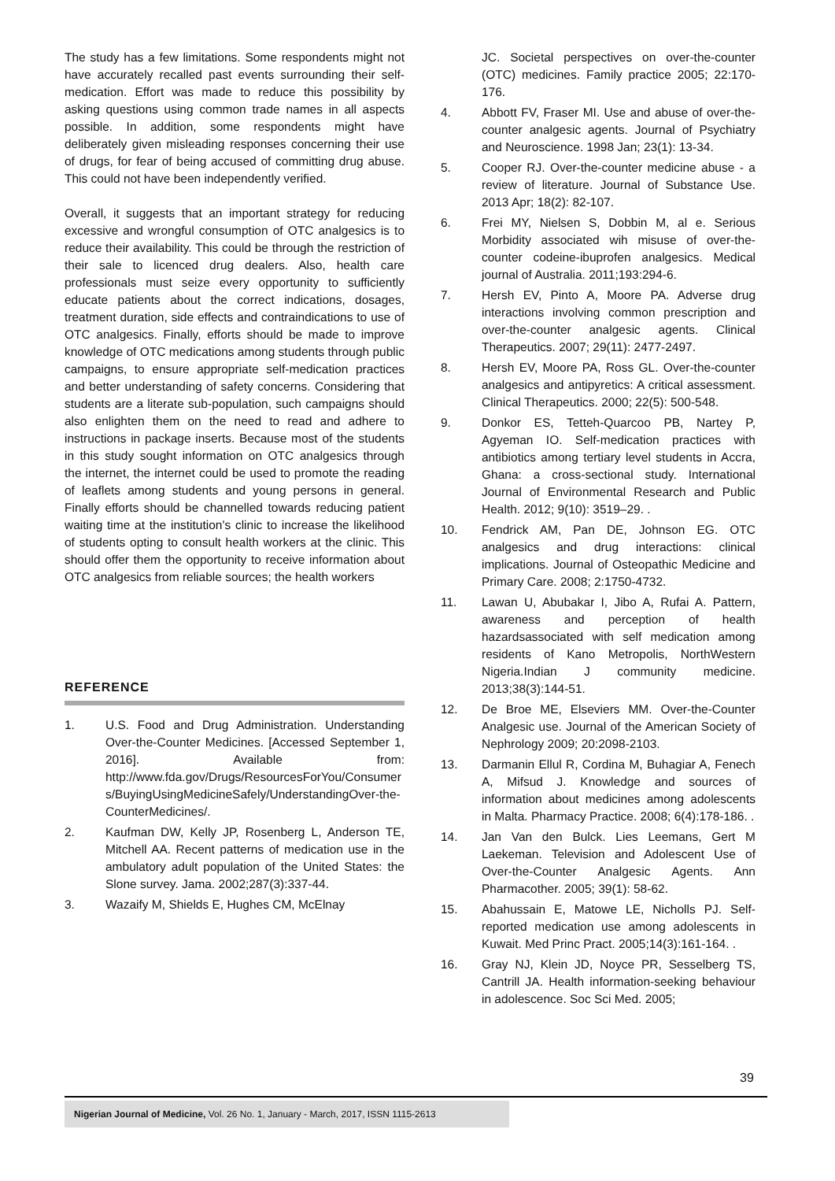The study has a few limitations. Some respondents might not have accurately recalled past events surrounding their self-medication. Effort was made to reduce this possibility by asking questions using common trade names in all aspects possible. In addition, some respondents might have deliberately given misleading responses concerning their use of drugs, for fear of being accused of committing drug abuse. This could not have been independently verified.
Overall, it suggests that an important strategy for reducing excessive and wrongful consumption of OTC analgesics is to reduce their availability. This could be through the restriction of their sale to licenced drug dealers. Also, health care professionals must seize every opportunity to sufficiently educate patients about the correct indications, dosages, treatment duration, side effects and contraindications to use of OTC analgesics. Finally, efforts should be made to improve knowledge of OTC medications among students through public campaigns, to ensure appropriate self-medication practices and better understanding of safety concerns. Considering that students are a literate sub-population, such campaigns should also enlighten them on the need to read and adhere to instructions in package inserts. Because most of the students in this study sought information on OTC analgesics through the internet, the internet could be used to promote the reading of leaflets among students and young persons in general. Finally efforts should be channelled towards reducing patient waiting time at the institution's clinic to increase the likelihood of students opting to consult health workers at the clinic. This should offer them the opportunity to receive information about OTC analgesics from reliable sources; the health workers
REFERENCE
1. U.S. Food and Drug Administration. Understanding Over-the-Counter Medicines. [Accessed September 1, 2016]. Available from: http://www.fda.gov/Drugs/ResourcesForYou/Consumers/BuyingUsingMedicineSafely/UnderstandingOver-the-CounterMedicines/.
2. Kaufman DW, Kelly JP, Rosenberg L, Anderson TE, Mitchell AA. Recent patterns of medication use in the ambulatory adult population of the United States: the Slone survey. Jama. 2002;287(3):337-44.
3. Wazaify M, Shields E, Hughes CM, McElnay
JC. Societal perspectives on over-the-counter (OTC) medicines. Family practice 2005; 22:170-176.
4. Abbott FV, Fraser MI. Use and abuse of over-the-counter analgesic agents. Journal of Psychiatry and Neuroscience. 1998 Jan; 23(1): 13-34.
5. Cooper RJ. Over-the-counter medicine abuse - a review of literature. Journal of Substance Use. 2013 Apr; 18(2): 82-107.
6. Frei MY, Nielsen S, Dobbin M, al e. Serious Morbidity associated wih misuse of over-the-counter codeine-ibuprofen analgesics. Medical journal of Australia. 2011;193:294-6.
7. Hersh EV, Pinto A, Moore PA. Adverse drug interactions involving common prescription and over-the-counter analgesic agents. Clinical Therapeutics. 2007; 29(11): 2477-2497.
8. Hersh EV, Moore PA, Ross GL. Over-the-counter analgesics and antipyretics: A critical assessment. Clinical Therapeutics. 2000; 22(5): 500-548.
9. Donkor ES, Tetteh-Quarcoo PB, Nartey P, Agyeman IO. Self-medication practices with antibiotics among tertiary level students in Accra, Ghana: a cross-sectional study. International Journal of Environmental Research and Public Health. 2012; 9(10): 3519–29. .
10. Fendrick AM, Pan DE, Johnson EG. OTC analgesics and drug interactions: clinical implications. Journal of Osteopathic Medicine and Primary Care. 2008; 2:1750-4732.
11. Lawan U, Abubakar I, Jibo A, Rufai A. Pattern, awareness and perception of health hazardsassociated with self medication among residents of Kano Metropolis, NorthWestern Nigeria.Indian J community medicine. 2013;38(3):144-51.
12. De Broe ME, Elseviers MM. Over-the-Counter Analgesic use. Journal of the American Society of Nephrology 2009; 20:2098-2103.
13. Darmanin Ellul R, Cordina M, Buhagiar A, Fenech A, Mifsud J. Knowledge and sources of information about medicines among adolescents in Malta. Pharmacy Practice. 2008; 6(4):178-186. .
14. Jan Van den Bulck. Lies Leemans, Gert M Laekeman. Television and Adolescent Use of Over-the-Counter Analgesic Agents. Ann Pharmacother. 2005; 39(1): 58-62.
15. Abahussain E, Matowe LE, Nicholls PJ. Self-reported medication use among adolescents in Kuwait. Med Princ Pract. 2005;14(3):161-164. .
16. Gray NJ, Klein JD, Noyce PR, Sesselberg TS, Cantrill JA. Health information-seeking behaviour in adolescence. Soc Sci Med. 2005;
39
Nigerian Journal of Medicine, Vol. 26 No. 1, January - March, 2017, ISSN 1115-2613